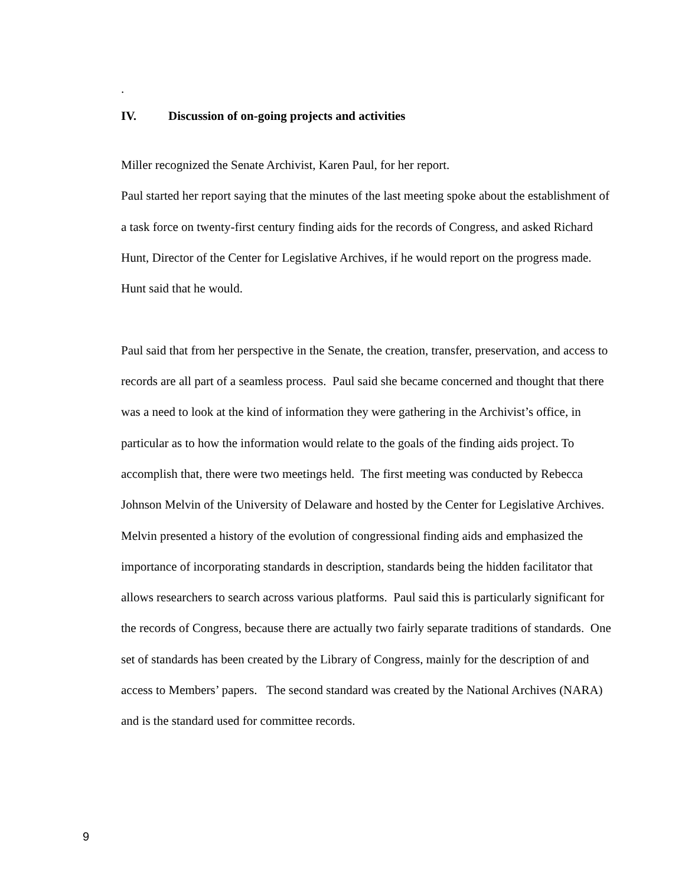.
IV. Discussion of on-going projects and activities
Miller recognized the Senate Archivist, Karen Paul, for her report.
Paul started her report saying that the minutes of the last meeting spoke about the establishment of a task force on twenty-first century finding aids for the records of Congress, and asked Richard Hunt, Director of the Center for Legislative Archives, if he would report on the progress made. Hunt said that he would.
Paul said that from her perspective in the Senate, the creation, transfer, preservation, and access to records are all part of a seamless process. Paul said she became concerned and thought that there was a need to look at the kind of information they were gathering in the Archivist’s office, in particular as to how the information would relate to the goals of the finding aids project. To accomplish that, there were two meetings held. The first meeting was conducted by Rebecca Johnson Melvin of the University of Delaware and hosted by the Center for Legislative Archives. Melvin presented a history of the evolution of congressional finding aids and emphasized the importance of incorporating standards in description, standards being the hidden facilitator that allows researchers to search across various platforms. Paul said this is particularly significant for the records of Congress, because there are actually two fairly separate traditions of standards. One set of standards has been created by the Library of Congress, mainly for the description of and access to Members’ papers. The second standard was created by the National Archives (NARA) and is the standard used for committee records.
9